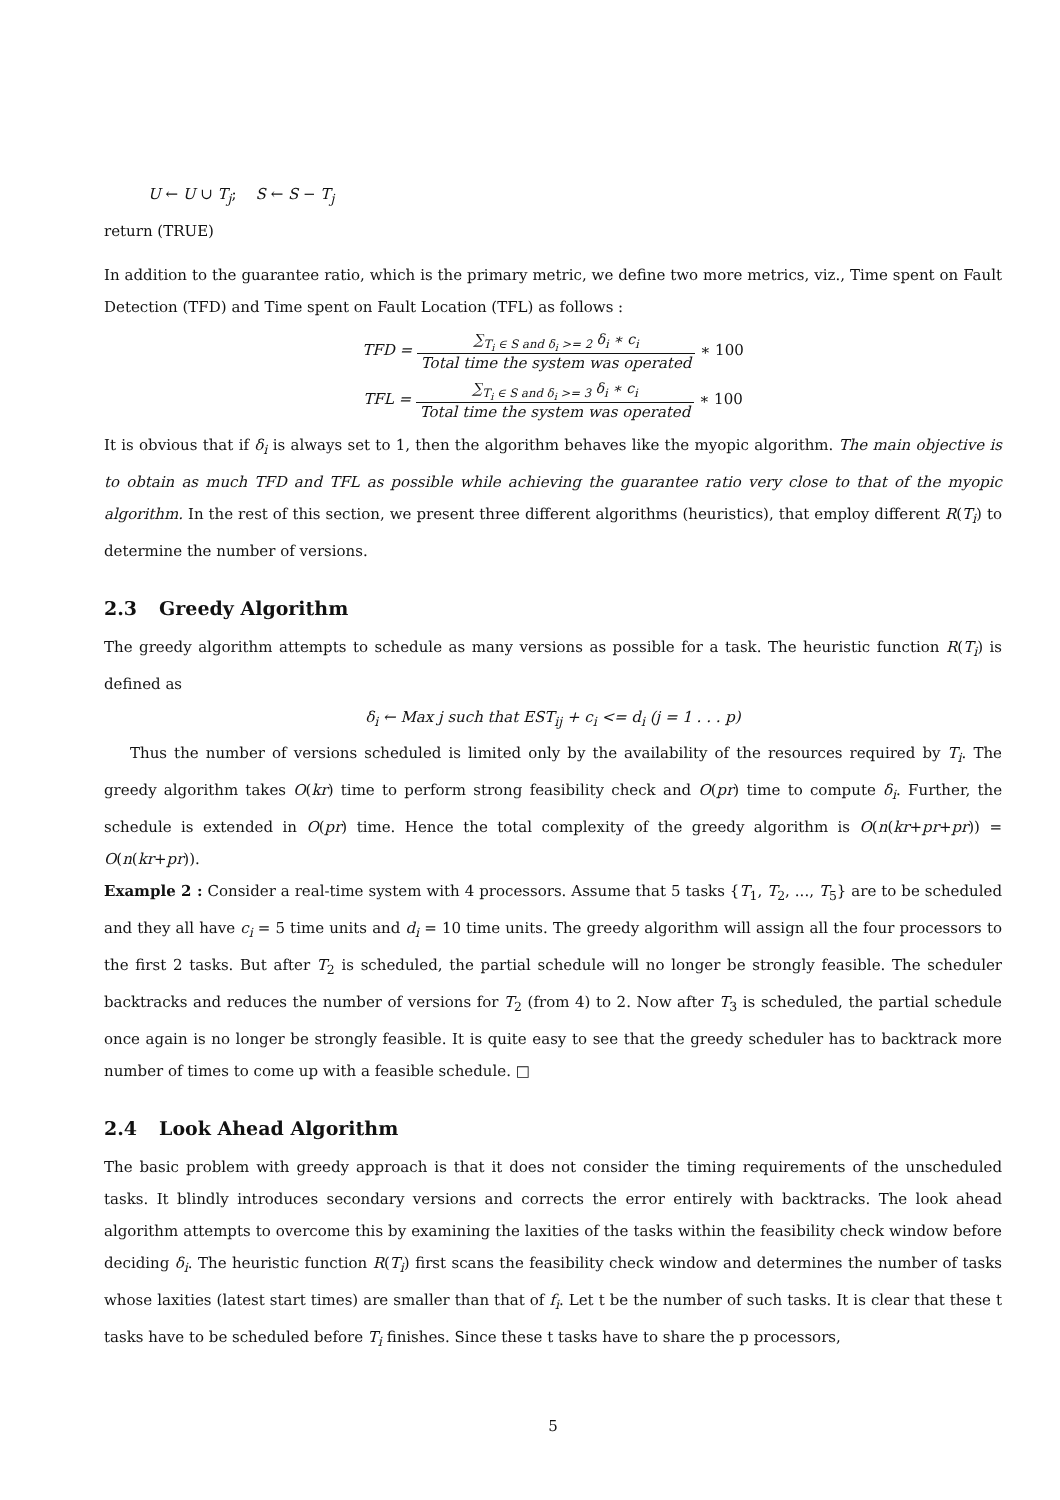U ← U ∪ T<sub>j</sub>; S ← S − T<sub>j</sub>
return (TRUE)
In addition to the guarantee ratio, which is the primary metric, we define two more metrics, viz., Time spent on Fault Detection (TFD) and Time spent on Fault Location (TFL) as follows :
TFD = ∑<sub>T<sub>i</sub> ∈ S and δ<sub>i</sub> >= 2</sub> δ<sub>i</sub> ∗ c<sub>i</sub> Total time the system was operated ∗ 100
TFL = ∑<sub>T<sub>i</sub> ∈ S and δ<sub>i</sub> >= 3</sub> δ<sub>i</sub> ∗ c<sub>i</sub> Total time the system was operated ∗ 100
It is obvious that if δ<sub>i</sub> is always set to 1, then the algorithm behaves like the myopic algorithm. The main objective is to obtain as much TFD and TFL as possible while achieving the guarantee ratio very close to that of the myopic algorithm. In the rest of this section, we present three different algorithms (heuristics), that employ different R(T<sub>i</sub>) to determine the number of versions.
2.3 Greedy Algorithm
The greedy algorithm attempts to schedule as many versions as possible for a task. The heuristic function R(T<sub>i</sub>) is defined as
δ<sub>i</sub> ← Max j such that EST<sub>ij</sub> + c<sub>i</sub> <= d<sub>i</sub> (j = 1 . . . p)
Thus the number of versions scheduled is limited only by the availability of the resources required by T<sub>i</sub>. The greedy algorithm takes O(kr) time to perform strong feasibility check and O(pr) time to compute δ<sub>i</sub>. Further, the schedule is extended in O(pr) time. Hence the total complexity of the greedy algorithm is O(n(kr+pr+pr)) = O(n(kr+pr)).
Example 2 : Consider a real-time system with 4 processors. Assume that 5 tasks {T<sub>1</sub>, T<sub>2</sub>, ..., T<sub>5</sub>} are to be scheduled and they all have c<sub>i</sub> = 5 time units and d<sub>i</sub> = 10 time units. The greedy algorithm will assign all the four processors to the first 2 tasks. But after T<sub>2</sub> is scheduled, the partial schedule will no longer be strongly feasible. The scheduler backtracks and reduces the number of versions for T<sub>2</sub> (from 4) to 2. Now after T<sub>3</sub> is scheduled, the partial schedule once again is no longer be strongly feasible. It is quite easy to see that the greedy scheduler has to backtrack more number of times to come up with a feasible schedule. □
2.4 Look Ahead Algorithm
The basic problem with greedy approach is that it does not consider the timing requirements of the unscheduled tasks. It blindly introduces secondary versions and corrects the error entirely with backtracks. The look ahead algorithm attempts to overcome this by examining the laxities of the tasks within the feasibility check window before deciding δ<sub>i</sub>. The heuristic function R(T<sub>i</sub>) first scans the feasibility check window and determines the number of tasks whose laxities (latest start times) are smaller than that of f<sub>i</sub>. Let t be the number of such tasks. It is clear that these t tasks have to be scheduled before T<sub>i</sub> finishes. Since these t tasks have to share the p processors,
5